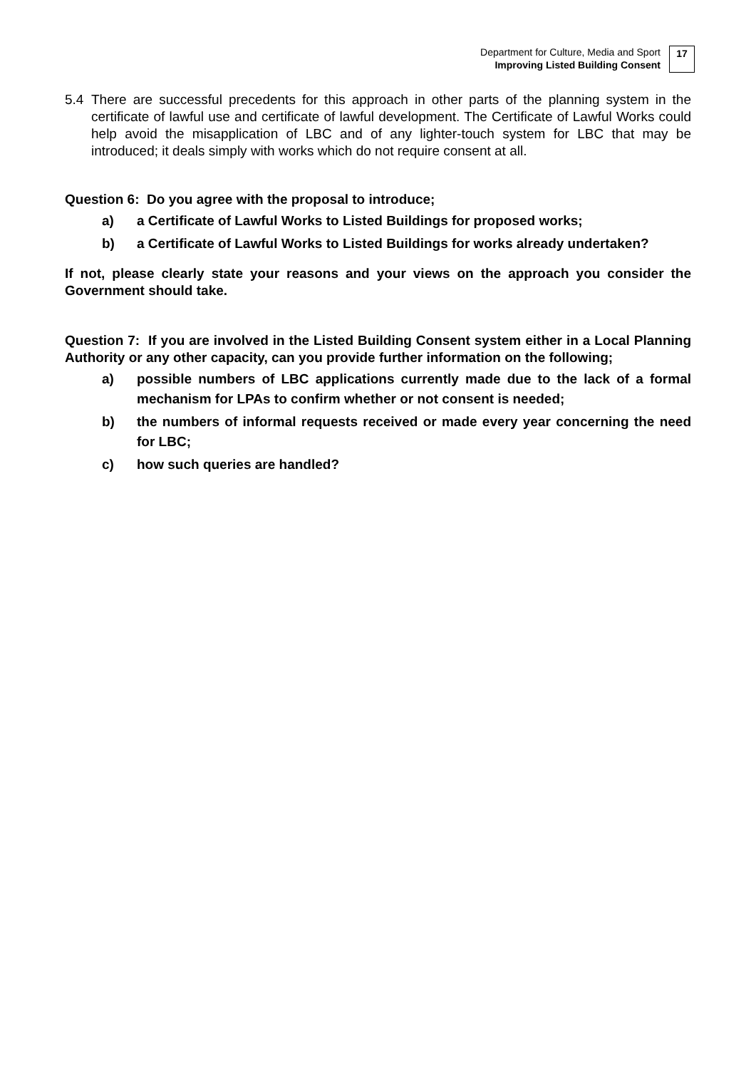Department for Culture, Media and Sport
Improving Listed Building Consent
17
5.4 There are successful precedents for this approach in other parts of the planning system in the certificate of lawful use and certificate of lawful development. The Certificate of Lawful Works could help avoid the misapplication of LBC and of any lighter-touch system for LBC that may be introduced; it deals simply with works which do not require consent at all.
Question 6: Do you agree with the proposal to introduce;
a) a Certificate of Lawful Works to Listed Buildings for proposed works;
b) a Certificate of Lawful Works to Listed Buildings for works already undertaken?
If not, please clearly state your reasons and your views on the approach you consider the Government should take.
Question 7: If you are involved in the Listed Building Consent system either in a Local Planning Authority or any other capacity, can you provide further information on the following;
a) possible numbers of LBC applications currently made due to the lack of a formal mechanism for LPAs to confirm whether or not consent is needed;
b) the numbers of informal requests received or made every year concerning the need for LBC;
c) how such queries are handled?